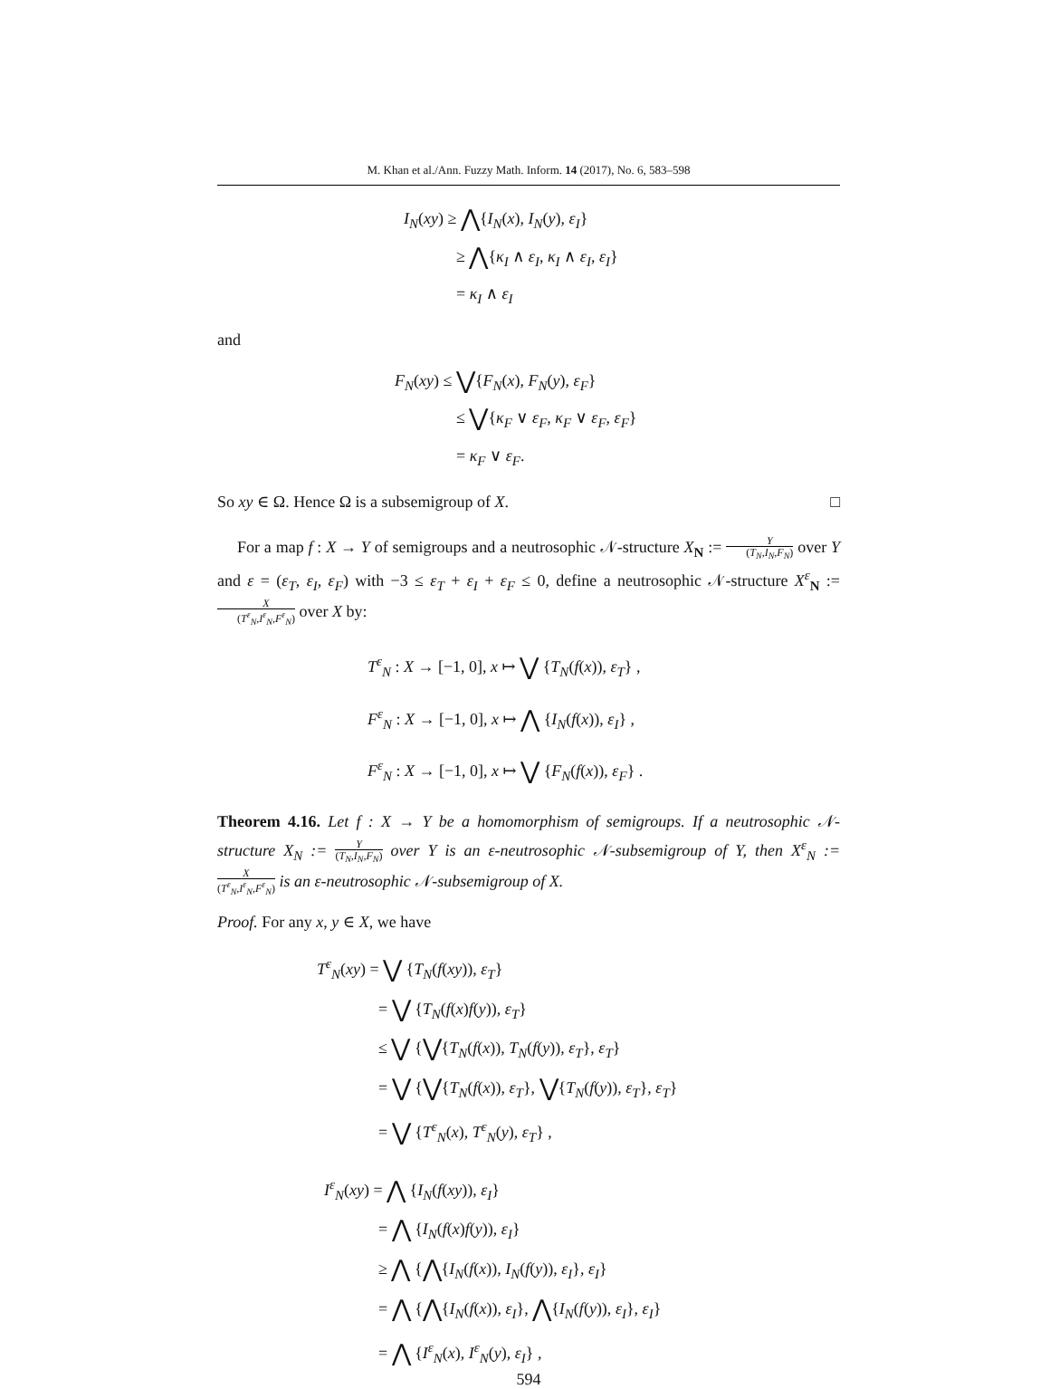M. Khan et al./Ann. Fuzzy Math. Inform. 14 (2017), No. 6, 583–598
I<sub>N</sub>(xy) ≥ ⋀{I<sub>N</sub>(x), I<sub>N</sub>(y), ε<sub>I</sub>}
≥ ⋀{κ<sub>I</sub> ∧ ε<sub>I</sub>, κ<sub>I</sub> ∧ ε<sub>I</sub>, ε<sub>I</sub>}
= κ<sub>I</sub> ∧ ε<sub>I</sub>
and
F<sub>N</sub>(xy) ≤ ⋁{F<sub>N</sub>(x), F<sub>N</sub>(y), ε<sub>F</sub>}
≤ ⋁{κ<sub>F</sub> ∨ ε<sub>F</sub>, κ<sub>F</sub> ∨ ε<sub>F</sub>, ε<sub>F</sub>}
= κ<sub>F</sub> ∨ ε<sub>F</sub>.
So xy ∈ Ω. Hence Ω is a subsemigroup of X. □
For a map f : X → Y of semigroups and a neutrosophic 𝒩-structure X<sub>N</sub> := Y (T<sub>N</sub>,I<sub>N</sub>,F<sub>N</sub>) over Y and ε = (ε<sub>T</sub>, ε<sub>I</sub>, ε<sub>F</sub>) with −3 ≤ ε<sub>T</sub> + ε<sub>I</sub> + ε<sub>F</sub> ≤ 0, define a neutrosophic 𝒩-structure X<sup>ε</sup><sub>N</sub> := X (T<sup>ε</sup><sub>N</sub>,I<sup>ε</sup><sub>N</sub>,F<sup>ε</sup><sub>N</sub>) over X by:
T<sup>ε</sup><sub>N</sub> : X → [−1, 0], x ↦ ⋁ {T<sub>N</sub>(f(x)), ε<sub>T</sub>} ,
F<sup>ε</sup><sub>N</sub> : X → [−1, 0], x ↦ ⋀ {I<sub>N</sub>(f(x)), ε<sub>I</sub>} ,
F<sup>ε</sup><sub>N</sub> : X → [−1, 0], x ↦ ⋁ {F<sub>N</sub>(f(x)), ε<sub>F</sub>} .
Theorem 4.16. Let f : X → Y be a homomorphism of semigroups. If a neutrosophic 𝒩-structure X<sub>N</sub> := Y (T<sub>N</sub>,I<sub>N</sub>,F<sub>N</sub>) over Y is an ε-neutrosophic 𝒩-subsemigroup of Y, then X<sup>ε</sup><sub>N</sub> := X (T<sup>ε</sup><sub>N</sub>,I<sup>ε</sup><sub>N</sub>,F<sup>ε</sup><sub>N</sub>) is an ε-neutrosophic 𝒩-subsemigroup of X.
Proof. For any x, y ∈ X, we have
T<sup>ε</sup><sub>N</sub>(xy) = ⋁ {T<sub>N</sub>(f(xy)), ε<sub>T</sub>}
= ⋁ {T<sub>N</sub>(f(x)f(y)), ε<sub>T</sub>}
≤ ⋁ {⋁{T<sub>N</sub>(f(x)), T<sub>N</sub>(f(y)), ε<sub>T</sub>}, ε<sub>T</sub>}
= ⋁ {⋁{T<sub>N</sub>(f(x)), ε<sub>T</sub>}, ⋁{T<sub>N</sub>(f(y)), ε<sub>T</sub>}, ε<sub>T</sub>}
= ⋁ {T<sup>ε</sup><sub>N</sub>(x), T<sup>ε</sup><sub>N</sub>(y), ε<sub>T</sub>} ,
I<sup>ε</sup><sub>N</sub>(xy) = ⋀ {I<sub>N</sub>(f(xy)), ε<sub>I</sub>}
= ⋀ {I<sub>N</sub>(f(x)f(y)), ε<sub>I</sub>}
≥ ⋀ {⋀{I<sub>N</sub>(f(x)), I<sub>N</sub>(f(y)), ε<sub>I</sub>}, ε<sub>I</sub>}
= ⋀ {⋀{I<sub>N</sub>(f(x)), ε<sub>I</sub>}, ⋀{I<sub>N</sub>(f(y)), ε<sub>I</sub>}, ε<sub>I</sub>}
= ⋀ {I<sup>ε</sup><sub>N</sub>(x), I<sup>ε</sup><sub>N</sub>(y), ε<sub>I</sub>} ,
594